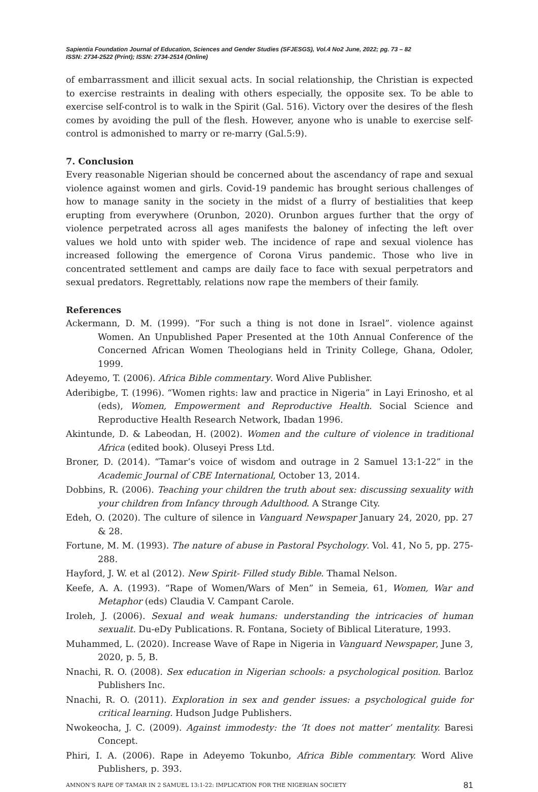Sapientia Foundation Journal of Education, Sciences and Gender Studies (SFJESGS), Vol.4 No2 June, 2022; pg. 73 – 82
ISSN: 2734-2522 (Print); ISSN: 2734-2514 (Online)
of embarrassment and illicit sexual acts. In social relationship, the Christian is expected to exercise restraints in dealing with others especially, the opposite sex. To be able to exercise self-control is to walk in the Spirit (Gal. 516). Victory over the desires of the flesh comes by avoiding the pull of the flesh. However, anyone who is unable to exercise self-control is admonished to marry or re-marry (Gal.5:9).
7. Conclusion
Every reasonable Nigerian should be concerned about the ascendancy of rape and sexual violence against women and girls. Covid-19 pandemic has brought serious challenges of how to manage sanity in the society in the midst of a flurry of bestialities that keep erupting from everywhere (Orunbon, 2020). Orunbon argues further that the orgy of violence perpetrated across all ages manifests the baloney of infecting the left over values we hold unto with spider web. The incidence of rape and sexual violence has increased following the emergence of Corona Virus pandemic. Those who live in concentrated settlement and camps are daily face to face with sexual perpetrators and sexual predators. Regrettably, relations now rape the members of their family.
References
Ackermann, D. M. (1999). “For such a thing is not done in Israel”. violence against Women. An Unpublished Paper Presented at the 10th Annual Conference of the Concerned African Women Theologians held in Trinity College, Ghana, Odoler, 1999.
Adeyemo, T. (2006). Africa Bible commentary. Word Alive Publisher.
Aderibigbe, T. (1996). “Women rights: law and practice in Nigeria” in Layi Erinosho, et al (eds), Women, Empowerment and Reproductive Health. Social Science and Reproductive Health Research Network, Ibadan 1996.
Akintunde, D. & Labeodan, H. (2002). Women and the culture of violence in traditional Africa (edited book). Oluseyi Press Ltd.
Broner, D. (2014). “Tamar’s voice of wisdom and outrage in 2 Samuel 13:1-22” in the Academic Journal of CBE International, October 13, 2014.
Dobbins, R. (2006). Teaching your children the truth about sex: discussing sexuality with your children from Infancy through Adulthood. A Strange City.
Edeh, O. (2020). The culture of silence in Vanguard Newspaper January 24, 2020, pp. 27 & 28.
Fortune, M. M. (1993). The nature of abuse in Pastoral Psychology. Vol. 41, No 5, pp. 275-288.
Hayford, J. W. et al (2012). New Spirit- Filled study Bible. Thamal Nelson.
Keefe, A. A. (1993). “Rape of Women/Wars of Men” in Semeia, 61, Women, War and Metaphor (eds) Claudia V. Campant Carole.
Iroleh, J. (2006). Sexual and weak humans: understanding the intricacies of human sexualit. Du-eDy Publications. R. Fontana, Society of Biblical Literature, 1993.
Muhammed, L. (2020). Increase Wave of Rape in Nigeria in Vanguard Newspaper, June 3, 2020, p. 5, B.
Nnachi, R. O. (2008). Sex education in Nigerian schools: a psychological position. Barloz Publishers Inc.
Nnachi, R. O. (2011). Exploration in sex and gender issues: a psychological guide for critical learning. Hudson Judge Publishers.
Nwokeocha, J. C. (2009). Against immodesty: the ‘It does not matter’ mentality. Baresi Concept.
Phiri, I. A. (2006). Rape in Adeyemo Tokunbo, Africa Bible commentary. Word Alive Publishers, p. 393.
AMNON’S RAPE OF TAMAR IN 2 SAMUEL 13:1-22: IMPLICATION FOR THE NIGERIAN SOCIETY 81